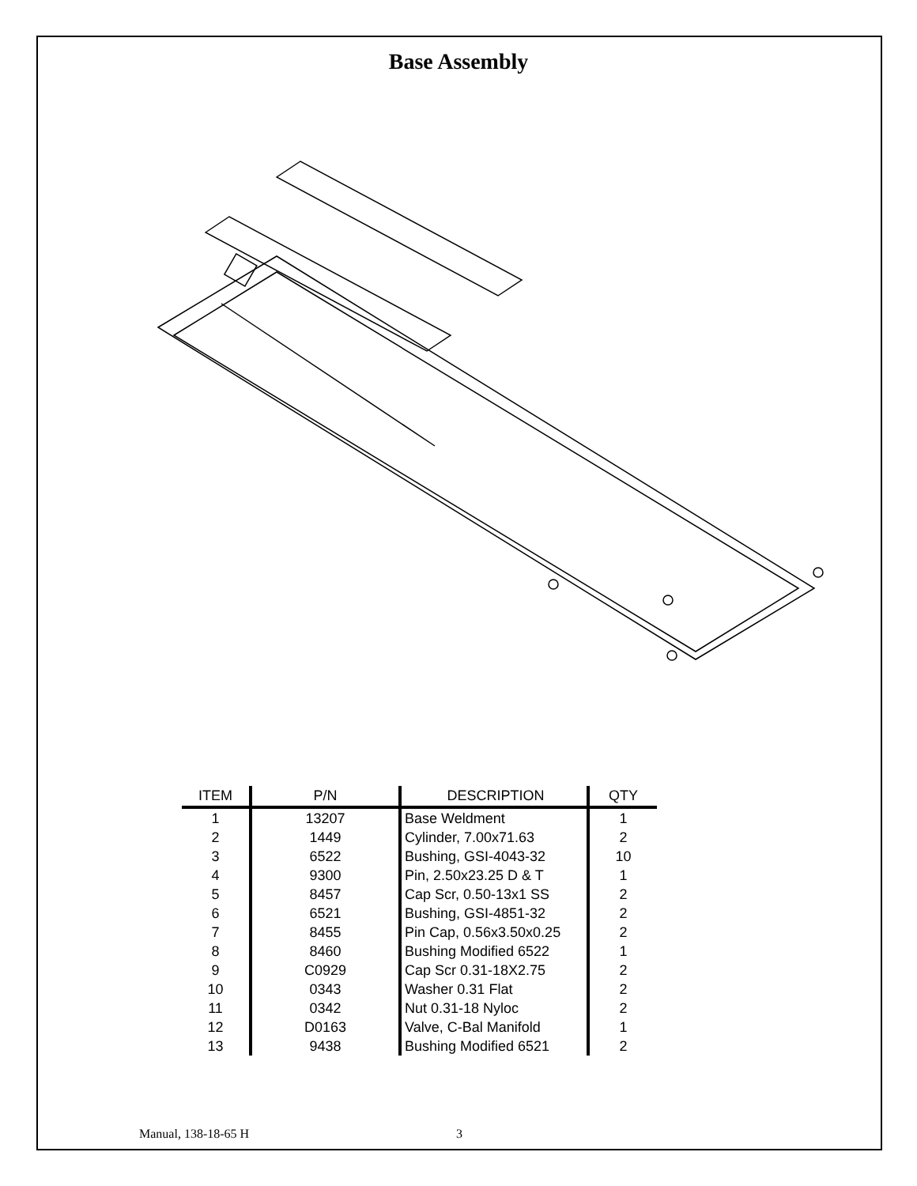Base Assembly
| ITEM | P/N | DESCRIPTION | QTY |
| --- | --- | --- | --- |
| 1 | 13207 | Base Weldment | 1 |
| 2 | 1449 | Cylinder, 7.00x71.63 | 2 |
| 3 | 6522 | Bushing, GSI-4043-32 | 10 |
| 4 | 9300 | Pin, 2.50x23.25 D & T | 1 |
| 5 | 8457 | Cap Scr, 0.50-13x1 SS | 2 |
| 6 | 6521 | Bushing, GSI-4851-32 | 2 |
| 7 | 8455 | Pin Cap, 0.56x3.50x0.25 | 2 |
| 8 | 8460 | Bushing Modified 6522 | 1 |
| 9 | C0929 | Cap Scr 0.31-18X2.75 | 2 |
| 10 | 0343 | Washer 0.31 Flat | 2 |
| 11 | 0342 | Nut 0.31-18 Nyloc | 2 |
| 12 | D0163 | Valve, C-Bal Manifold | 1 |
| 13 | 9438 | Bushing Modified 6521 | 2 |
Manual, 138-18-65 H 3